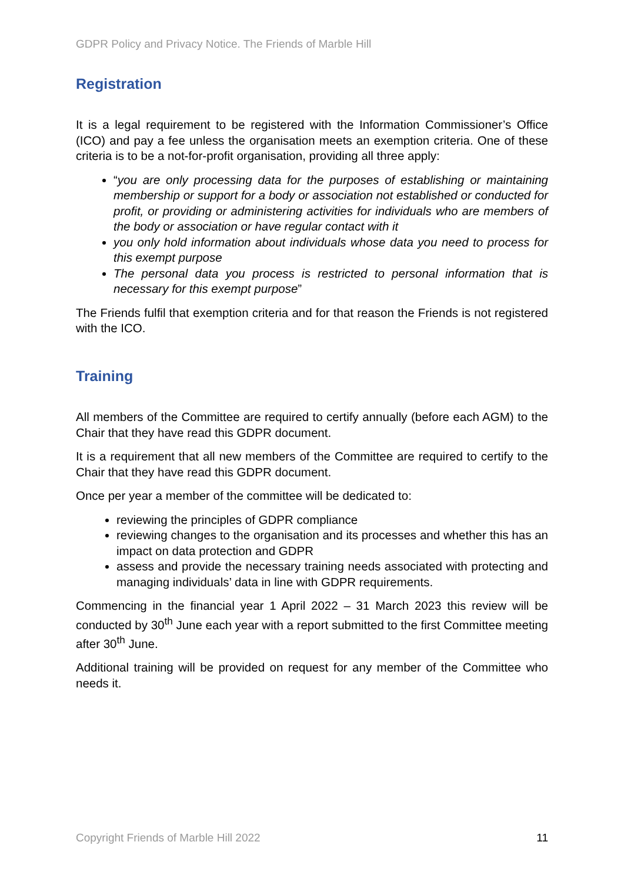GDPR Policy and Privacy Notice. The Friends of Marble Hill
Registration
It is a legal requirement to be registered with the Information Commissioner’s Office (ICO) and pay a fee unless the organisation meets an exemption criteria. One of these criteria is to be a not-for-profit organisation, providing all three apply:
“you are only processing data for the purposes of establishing or maintaining membership or support for a body or association not established or conducted for profit, or providing or administering activities for individuals who are members of the body or association or have regular contact with it
you only hold information about individuals whose data you need to process for this exempt purpose
The personal data you process is restricted to personal information that is necessary for this exempt purpose”
The Friends fulfil that exemption criteria and for that reason the Friends is not registered with the ICO.
Training
All members of the Committee are required to certify annually (before each AGM) to the Chair that they have read this GDPR document.
It is a requirement that all new members of the Committee are required to certify to the Chair that they have read this GDPR document.
Once per year a member of the committee will be dedicated to:
reviewing the principles of GDPR compliance
reviewing changes to the organisation and its processes and whether this has an impact on data protection and GDPR
assess and provide the necessary training needs associated with protecting and managing individuals’ data in line with GDPR requirements.
Commencing in the financial year 1 April 2022 – 31 March 2023 this review will be conducted by 30<sup>th</sup> June each year with a report submitted to the first Committee meeting after 30<sup>th</sup> June.
Additional training will be provided on request for any member of the Committee who needs it.
Copyright Friends of Marble Hill 2022 11